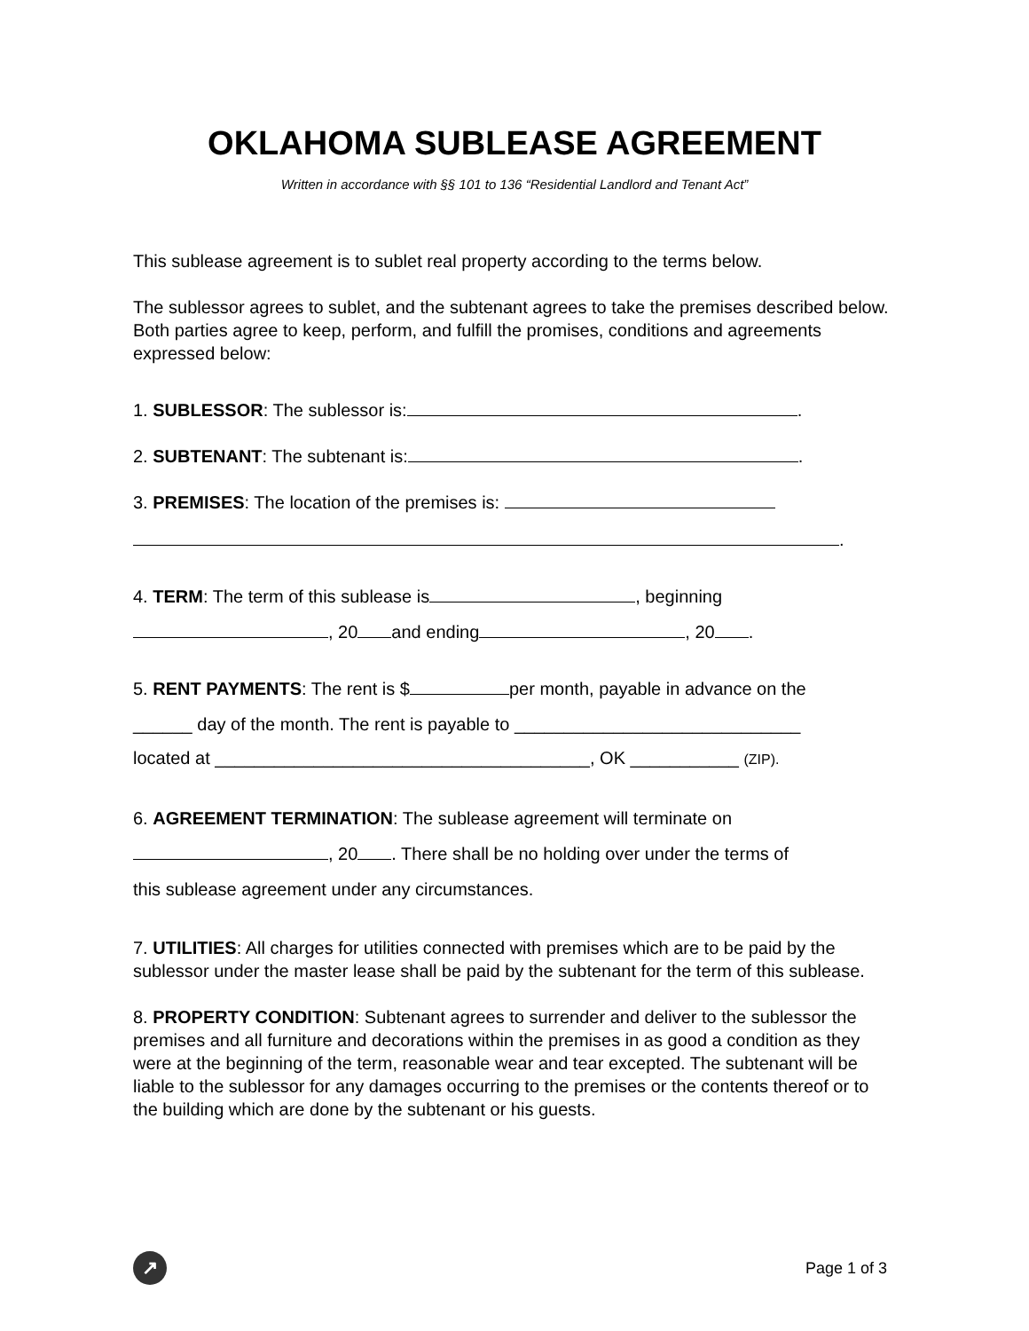OKLAHOMA SUBLEASE AGREEMENT
Written in accordance with §§ 101 to 136 “Residential Landlord and Tenant Act”
This sublease agreement is to sublet real property according to the terms below.
The sublessor agrees to sublet, and the subtenant agrees to take the premises described below. Both parties agree to keep, perform, and fulfill the promises, conditions and agreements expressed below:
1. SUBLESSOR: The sublessor is: .
2. SUBTENANT: The subtenant is: .
3. PREMISES: The location of the premises is:
.
4. TERM: The term of this sublease is , beginning
, 20 and ending , 20 .
5. RENT PAYMENTS: The rent is $ per month, payable in advance on the
______ day of the month. The rent is payable to _____________________________
located at ______________________________________, OK ___________ (ZIP).
6. AGREEMENT TERMINATION: The sublease agreement will terminate on
, 20 . There shall be no holding over under the terms of
this sublease agreement under any circumstances.
7. UTILITIES: All charges for utilities connected with premises which are to be paid by the sublessor under the master lease shall be paid by the subtenant for the term of this sublease.
8. PROPERTY CONDITION: Subtenant agrees to surrender and deliver to the sublessor the premises and all furniture and decorations within the premises in as good a condition as they were at the beginning of the term, reasonable wear and tear excepted. The subtenant will be liable to the sublessor for any damages occurring to the premises or the contents thereof or to the building which are done by the subtenant or his guests.
↗
Page 1 of 3